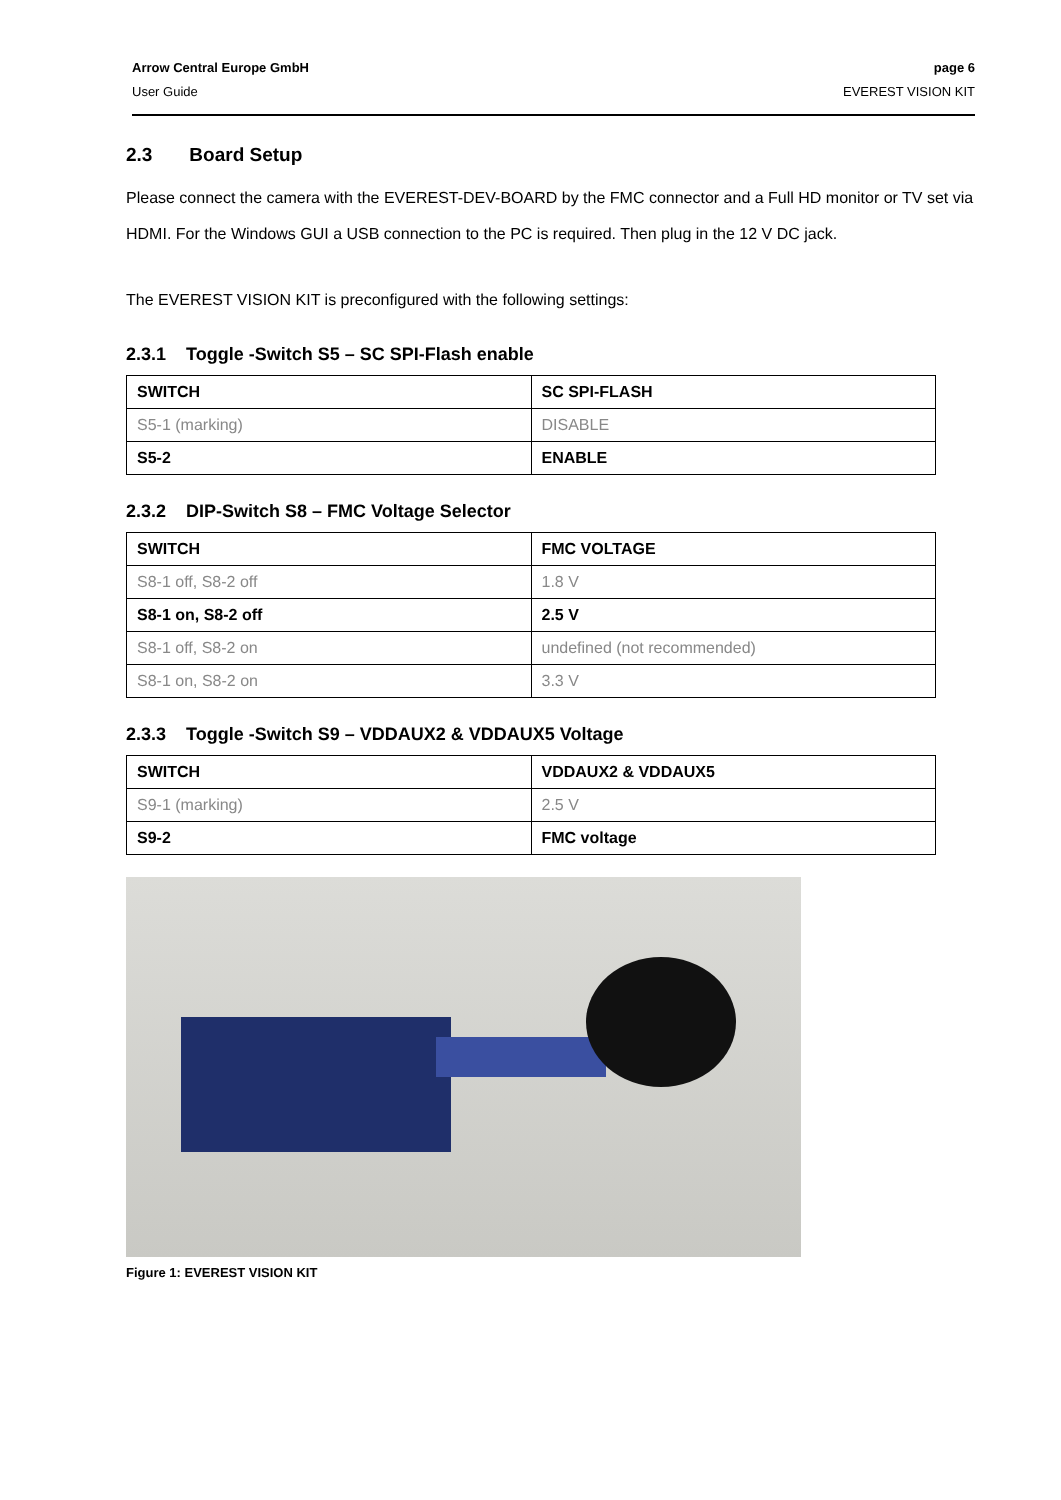Arrow Central Europe GmbH
User Guide
page 6
EVEREST VISION KIT
2.3 Board Setup
Please connect the camera with the EVEREST-DEV-BOARD by the FMC connector and a Full HD monitor or TV set via HDMI. For the Windows GUI a USB connection to the PC is required. Then plug in the 12 V DC jack.
The EVEREST VISION KIT is preconfigured with the following settings:
2.3.1 Toggle -Switch S5 – SC SPI-Flash enable
| SWITCH | SC SPI-FLASH |
| --- | --- |
| S5-1 (marking) | DISABLE |
| S5-2 | ENABLE |
2.3.2 DIP-Switch S8 – FMC Voltage Selector
| SWITCH | FMC VOLTAGE |
| --- | --- |
| S8-1 off, S8-2 off | 1.8 V |
| S8-1 on, S8-2 off | 2.5 V |
| S8-1 off, S8-2 on | undefined (not recommended) |
| S8-1 on, S8-2 on | 3.3 V |
2.3.3 Toggle -Switch S9 – VDDAUX2 & VDDAUX5 Voltage
| SWITCH | VDDAUX2 & VDDAUX5 |
| --- | --- |
| S9-1 (marking) | 2.5 V |
| S9-2 | FMC voltage |
Figure 1: EVEREST VISION KIT